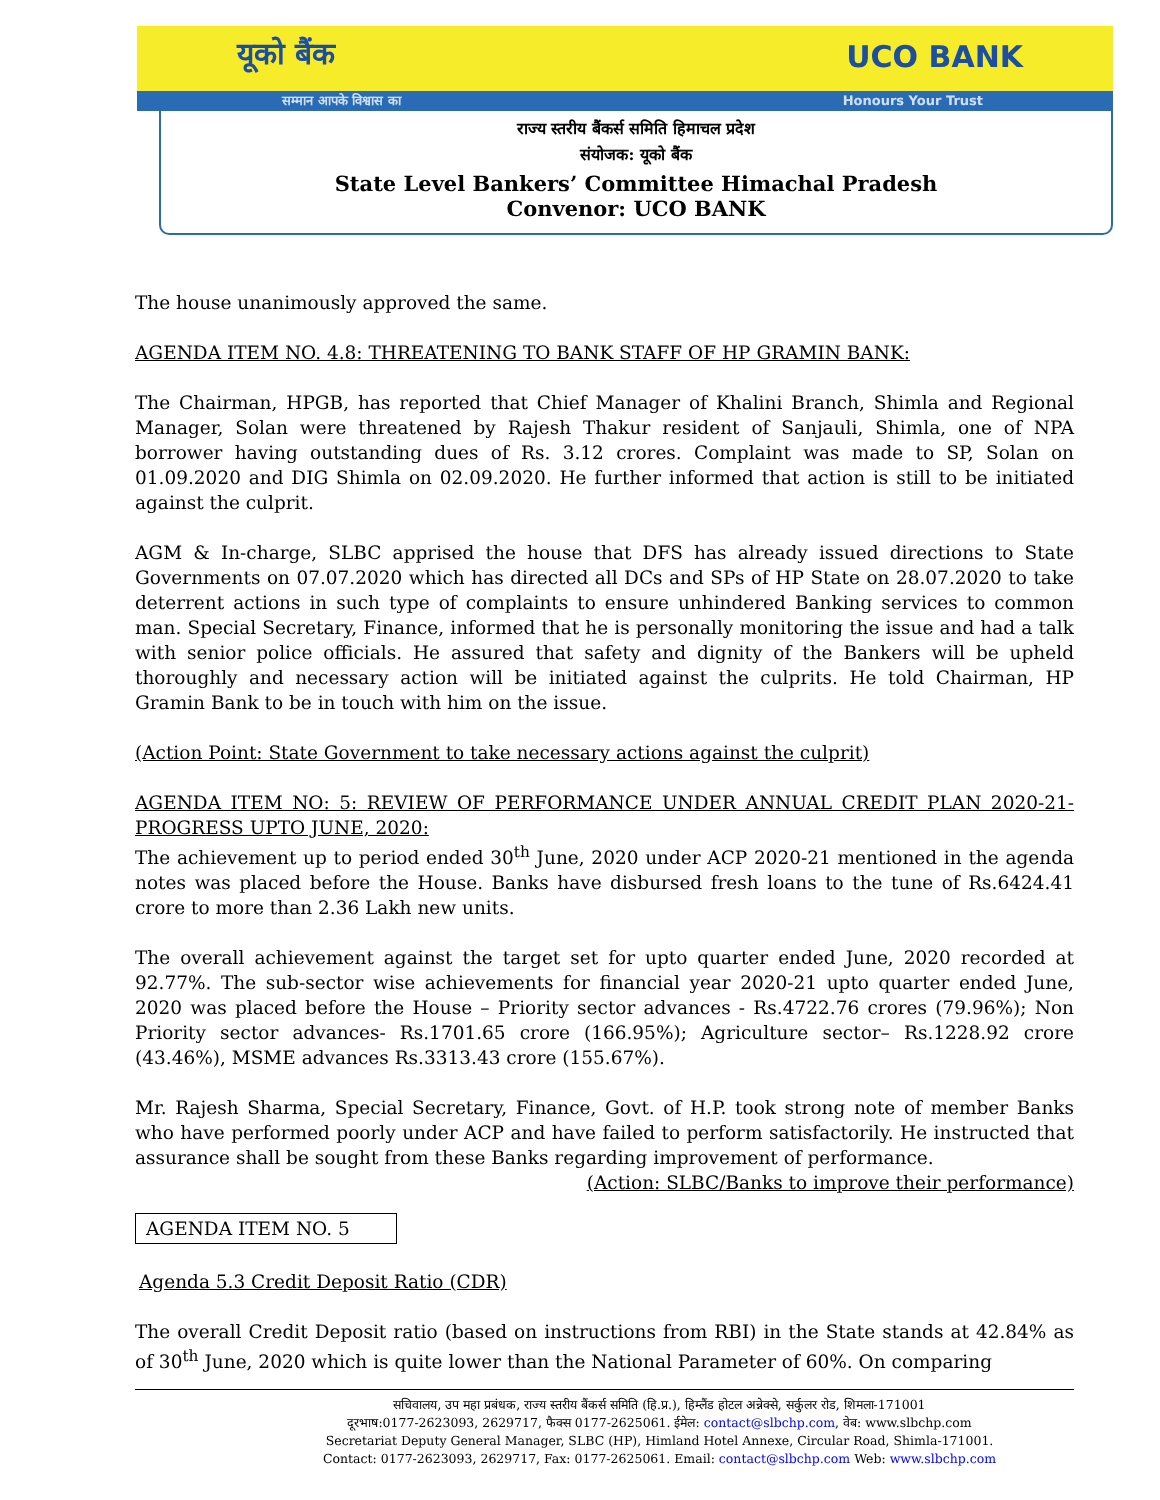यूको बैंक UCO BANK
सम्मान आपके विश्वास का Honours Your Trust
राज्य स्तरीय बैंकर्स समिति हिमाचल प्रदेश
संयोजक: यूको बैंक
State Level Bankers’ Committee Himachal Pradesh
Convenor: UCO BANK
The house unanimously approved the same.
AGENDA ITEM NO. 4.8: THREATENING TO BANK STAFF OF HP GRAMIN BANK:
The Chairman, HPGB, has reported that Chief Manager of Khalini Branch, Shimla and Regional Manager, Solan were threatened by Rajesh Thakur resident of Sanjauli, Shimla, one of NPA borrower having outstanding dues of Rs. 3.12 crores. Complaint was made to SP, Solan on 01.09.2020 and DIG Shimla on 02.09.2020. He further informed that action is still to be initiated against the culprit.
AGM & In-charge, SLBC apprised the house that DFS has already issued directions to State Governments on 07.07.2020 which has directed all DCs and SPs of HP State on 28.07.2020 to take deterrent actions in such type of complaints to ensure unhindered Banking services to common man. Special Secretary, Finance, informed that he is personally monitoring the issue and had a talk with senior police officials. He assured that safety and dignity of the Bankers will be upheld thoroughly and necessary action will be initiated against the culprits. He told Chairman, HP Gramin Bank to be in touch with him on the issue.
(Action Point: State Government to take necessary actions against the culprit)
AGENDA ITEM NO: 5: REVIEW OF PERFORMANCE UNDER ANNUAL CREDIT PLAN 2020-21- PROGRESS UPTO JUNE, 2020:
The achievement up to period ended 30<sup>th</sup> June, 2020 under ACP 2020-21 mentioned in the agenda notes was placed before the House. Banks have disbursed fresh loans to the tune of Rs.6424.41 crore to more than 2.36 Lakh new units.
The overall achievement against the target set for upto quarter ended June, 2020 recorded at 92.77%. The sub-sector wise achievements for financial year 2020-21 upto quarter ended June, 2020 was placed before the House – Priority sector advances - Rs.4722.76 crores (79.96%); Non Priority sector advances- Rs.1701.65 crore (166.95%); Agriculture sector– Rs.1228.92 crore (43.46%), MSME advances Rs.3313.43 crore (155.67%).
Mr. Rajesh Sharma, Special Secretary, Finance, Govt. of H.P. took strong note of member Banks who have performed poorly under ACP and have failed to perform satisfactorily. He instructed that assurance shall be sought from these Banks regarding improvement of performance.
(Action: SLBC/Banks to improve their performance)
AGENDA ITEM NO. 5
Agenda 5.3 Credit Deposit Ratio (CDR)
The overall Credit Deposit ratio (based on instructions from RBI) in the State stands at 42.84% as of 30<sup>th</sup> June, 2020 which is quite lower than the National Parameter of 60%. On comparing
सचिवालय, उप महा प्रबंधक, राज्य स्तरीय बैंकर्स समिति (हि.प्र.), हिम्लैंड होटल अन्नेक्से, सर्कुलर रोड, शिमला-171001
दूरभाष:0177-2623093, 2629717, फैक्स 0177-2625061. ईमेल: contact@slbchp.com, वेब: www.slbchp.com
Secretariat Deputy General Manager, SLBC (HP), Himland Hotel Annexe, Circular Road, Shimla-171001.
Contact: 0177-2623093, 2629717, Fax: 0177-2625061. Email: contact@slbchp.com Web: www.slbchp.com